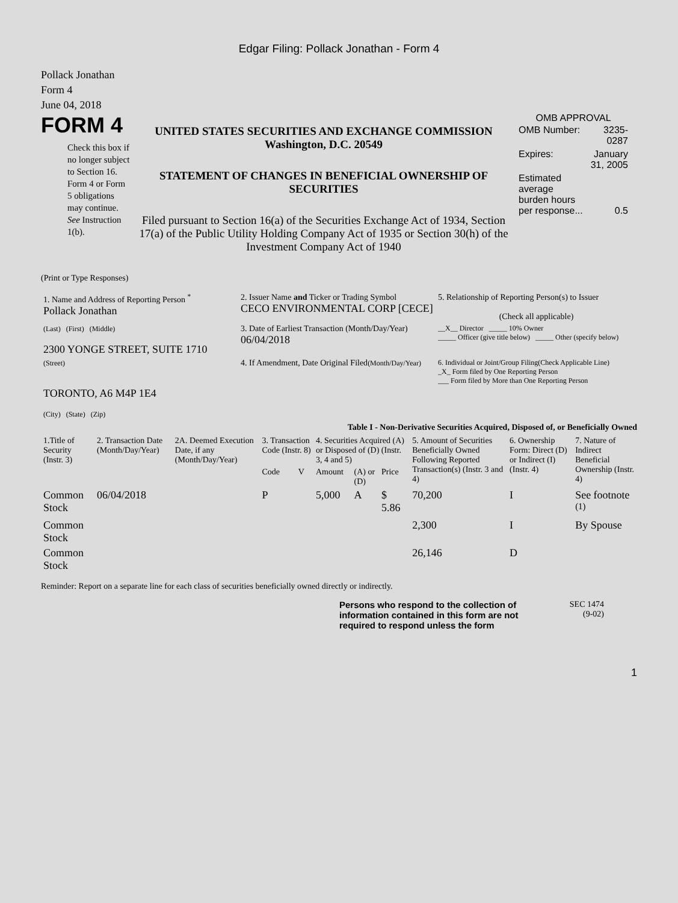Edgar Filing: Pollack Jonathan - Form 4
Pollack Jonathan
Form 4
June 04, 2018
FORM 4
Check this box if no longer subject to Section 16. Form 4 or Form 5 obligations may continue. See Instruction 1(b).
UNITED STATES SECURITIES AND EXCHANGE COMMISSION
Washington, D.C. 20549
STATEMENT OF CHANGES IN BENEFICIAL OWNERSHIP OF SECURITIES
Filed pursuant to Section 16(a) of the Securities Exchange Act of 1934, Section 17(a) of the Public Utility Holding Company Act of 1935 or Section 30(h) of the Investment Company Act of 1940
OMB APPROVAL
| OMB Number: | 3235-0287 |
| Expires: | January 31, 2005 |
| Estimated average burden hours per response... | 0.5 |
(Print or Type Responses)
| 1. Name and Address of Reporting Person <sup>*</sup> Pollack Jonathan | 2. Issuer Name and Ticker or Trading Symbol CECO ENVIRONMENTAL CORP [CECE] | 5. Relationship of Reporting Person(s) to Issuer (Check all applicable) |
| (Last) (First) (Middle) 2300 YONGE STREET, SUITE 1710 | 3. Date of Earliest Transaction (Month/Day/Year) 06/04/2018 | __X__ Director _____ 10% Owner _____ Officer (give title below) _____ Other (specify below) |
| (Street) TORONTO, A6 M4P 1E4 (City) (State) (Zip) | 4. If Amendment, Date Original Filed (Month/Day/Year) | 6. Individual or Joint/Group Filing(Check Applicable Line) _X_ Form filed by One Reporting Person ___ Form filed by More than One Reporting Person |
Table I - Non-Derivative Securities Acquired, Disposed of, or Beneficially Owned
| 1.Title of Security (Instr. 3) | 2. Transaction Date (Month/Day/Year) | 2A. Deemed Execution Date, if any (Month/Day/Year) | 3. Transaction Code (Instr. 8) | | 4. Securities Acquired (A) or Disposed of (D) (Instr. 3, 4 and 5) | | | 5. Amount of Securities Beneficially Owned Following Reported Transaction(s) (Instr. 3 and 4) | 6. Ownership Form: Direct (D) or Indirect (I) (Instr. 4) | 7. Nature of Indirect Beneficial Ownership (Instr. 4) |
| --- | --- | --- | --- | --- | --- | --- | --- | --- | --- | --- |
| | | | Code | V | Amount | (A) or (D) | Price | | | |
| Common Stock | 06/04/2018 | | P | | 5,000 | A | $ 5.86 | 70,200 | I | See footnote <sup>(1)</sup> |
| Common Stock | | | | | | | | 2,300 | I | By Spouse |
| Common Stock | | | | | | | | 26,146 | D | |
Reminder: Report on a separate line for each class of securities beneficially owned directly or indirectly.
Persons who respond to the collection of information contained in this form are not required to respond unless the form
SEC 1474
(9-02)
1